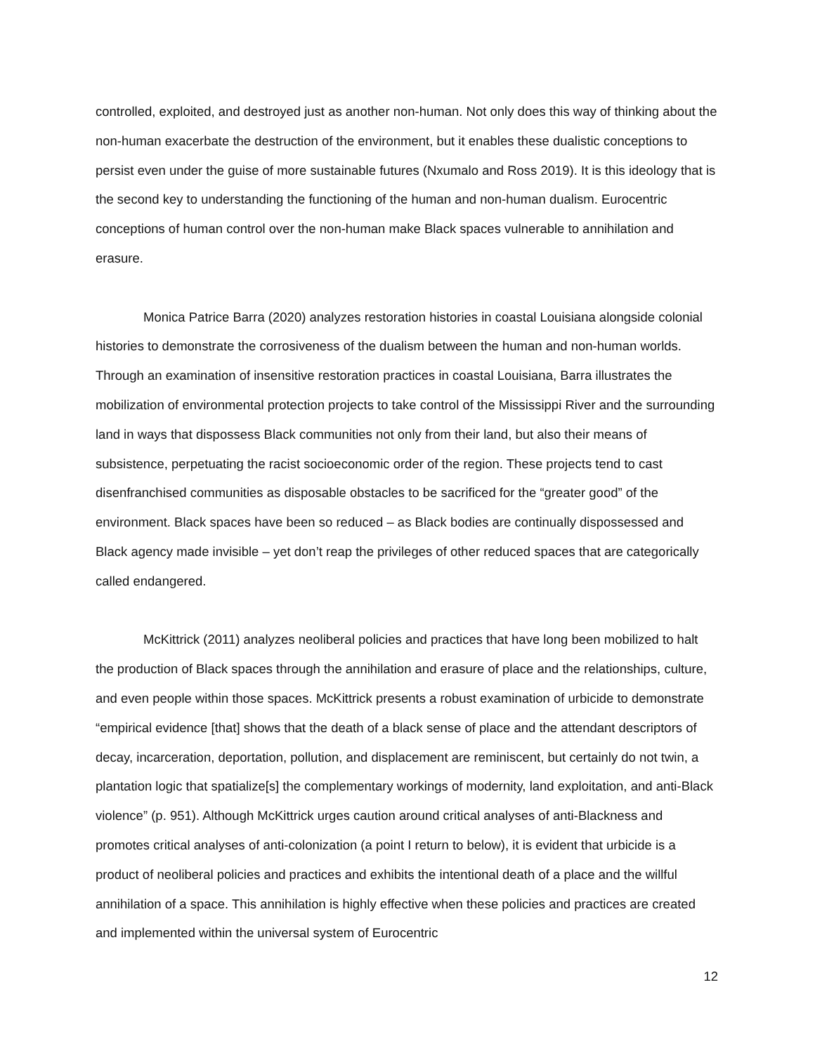controlled, exploited, and destroyed just as another non-human. Not only does this way of thinking about the non-human exacerbate the destruction of the environment, but it enables these dualistic conceptions to persist even under the guise of more sustainable futures (Nxumalo and Ross 2019). It is this ideology that is the second key to understanding the functioning of the human and non-human dualism. Eurocentric conceptions of human control over the non-human make Black spaces vulnerable to annihilation and erasure.
Monica Patrice Barra (2020) analyzes restoration histories in coastal Louisiana alongside colonial histories to demonstrate the corrosiveness of the dualism between the human and non-human worlds. Through an examination of insensitive restoration practices in coastal Louisiana, Barra illustrates the mobilization of environmental protection projects to take control of the Mississippi River and the surrounding land in ways that dispossess Black communities not only from their land, but also their means of subsistence, perpetuating the racist socioeconomic order of the region. These projects tend to cast disenfranchised communities as disposable obstacles to be sacrificed for the “greater good” of the environment. Black spaces have been so reduced – as Black bodies are continually dispossessed and Black agency made invisible – yet don’t reap the privileges of other reduced spaces that are categorically called endangered.
McKittrick (2011) analyzes neoliberal policies and practices that have long been mobilized to halt the production of Black spaces through the annihilation and erasure of place and the relationships, culture, and even people within those spaces. McKittrick presents a robust examination of urbicide to demonstrate “empirical evidence [that] shows that the death of a black sense of place and the attendant descriptors of decay, incarceration, deportation, pollution, and displacement are reminiscent, but certainly do not twin, a plantation logic that spatialize[s] the complementary workings of modernity, land exploitation, and anti-Black violence” (p. 951). Although McKittrick urges caution around critical analyses of anti-Blackness and promotes critical analyses of anti-colonization (a point I return to below), it is evident that urbicide is a product of neoliberal policies and practices and exhibits the intentional death of a place and the willful annihilation of a space. This annihilation is highly effective when these policies and practices are created and implemented within the universal system of Eurocentric
12